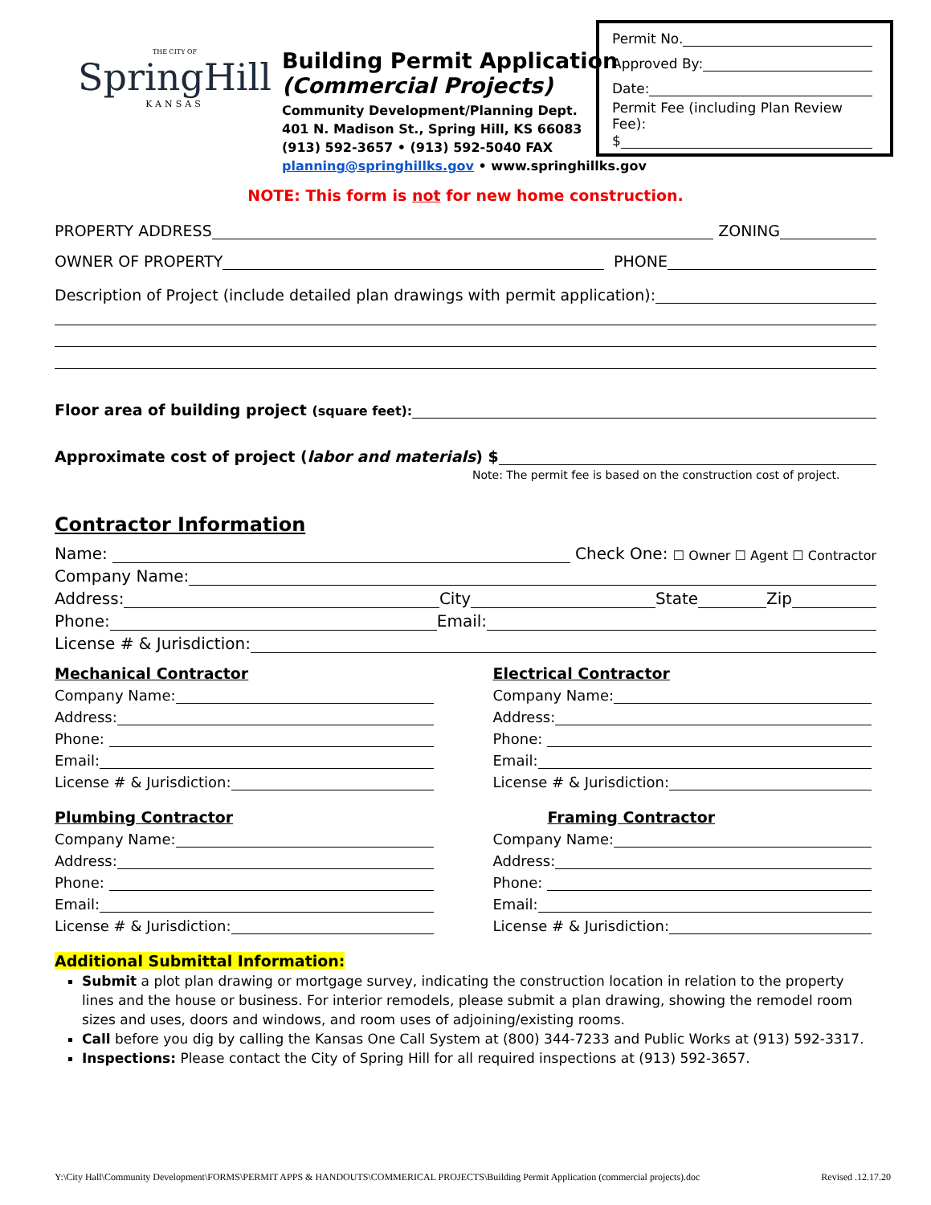Permit No.
Approved By:
Date:
Permit Fee (including Plan Review Fee):
$
THE CITY OF
SpringHill
KANSAS
Building Permit Application
(Commercial Projects)
Community Development/Planning Dept.
401 N. Madison St., Spring Hill, KS 66083
(913) 592-3657 • (913) 592-5040 FAX
planning@springhillks.gov • www.springhillks.gov
NOTE: This form is not for new home construction.
PROPERTY ADDRESS ZONING
OWNER OF PROPERTY PHONE
Description of Project (include detailed plan drawings with permit application):
Floor area of building project (square feet):
Approximate cost of project (labor and materials) $
Note: The permit fee is based on the construction cost of project.
Contractor Information
Name: Check One: ☐ Owner ☐ Agent ☐ Contractor
Company Name:
Address: City State Zip
Phone: Email:
License # & Jurisdiction:
Mechanical Contractor
Company Name:
Address:
Phone:
Email:
License # & Jurisdiction:
Plumbing Contractor
Company Name:
Address:
Phone:
Email:
License # & Jurisdiction:
Electrical Contractor
Company Name:
Address:
Phone:
Email:
License # & Jurisdiction:
Framing Contractor
Company Name:
Address:
Phone:
Email:
License # & Jurisdiction:
Additional Submittal Information:
Submit a plot plan drawing or mortgage survey, indicating the construction location in relation to the property lines and the house or business. For interior remodels, please submit a plan drawing, showing the remodel room sizes and uses, doors and windows, and room uses of adjoining/existing rooms.
Call before you dig by calling the Kansas One Call System at (800) 344-7233 and Public Works at (913) 592-3317.
Inspections: Please contact the City of Spring Hill for all required inspections at (913) 592-3657.
Y:\City Hall\Community Development\FORMS\PERMIT APPS & HANDOUTS\COMMERICAL PROJECTS\Building Permit Application (commercial projects).doc Revised .12.17.20